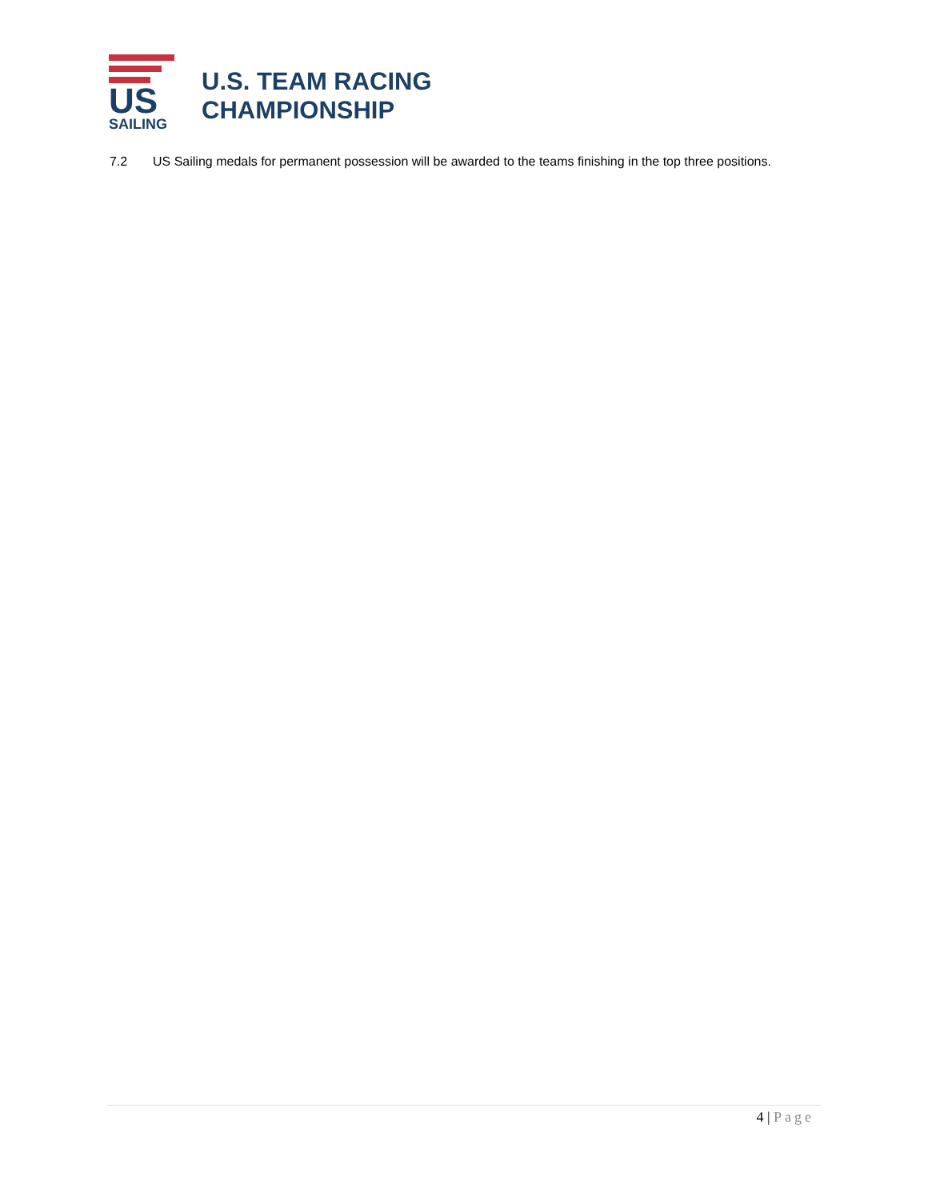US
SAILING
U.S. TEAM RACING
CHAMPIONSHIP
7.2 US Sailing medals for permanent possession will be awarded to the teams finishing in the top three positions.
4 | Page